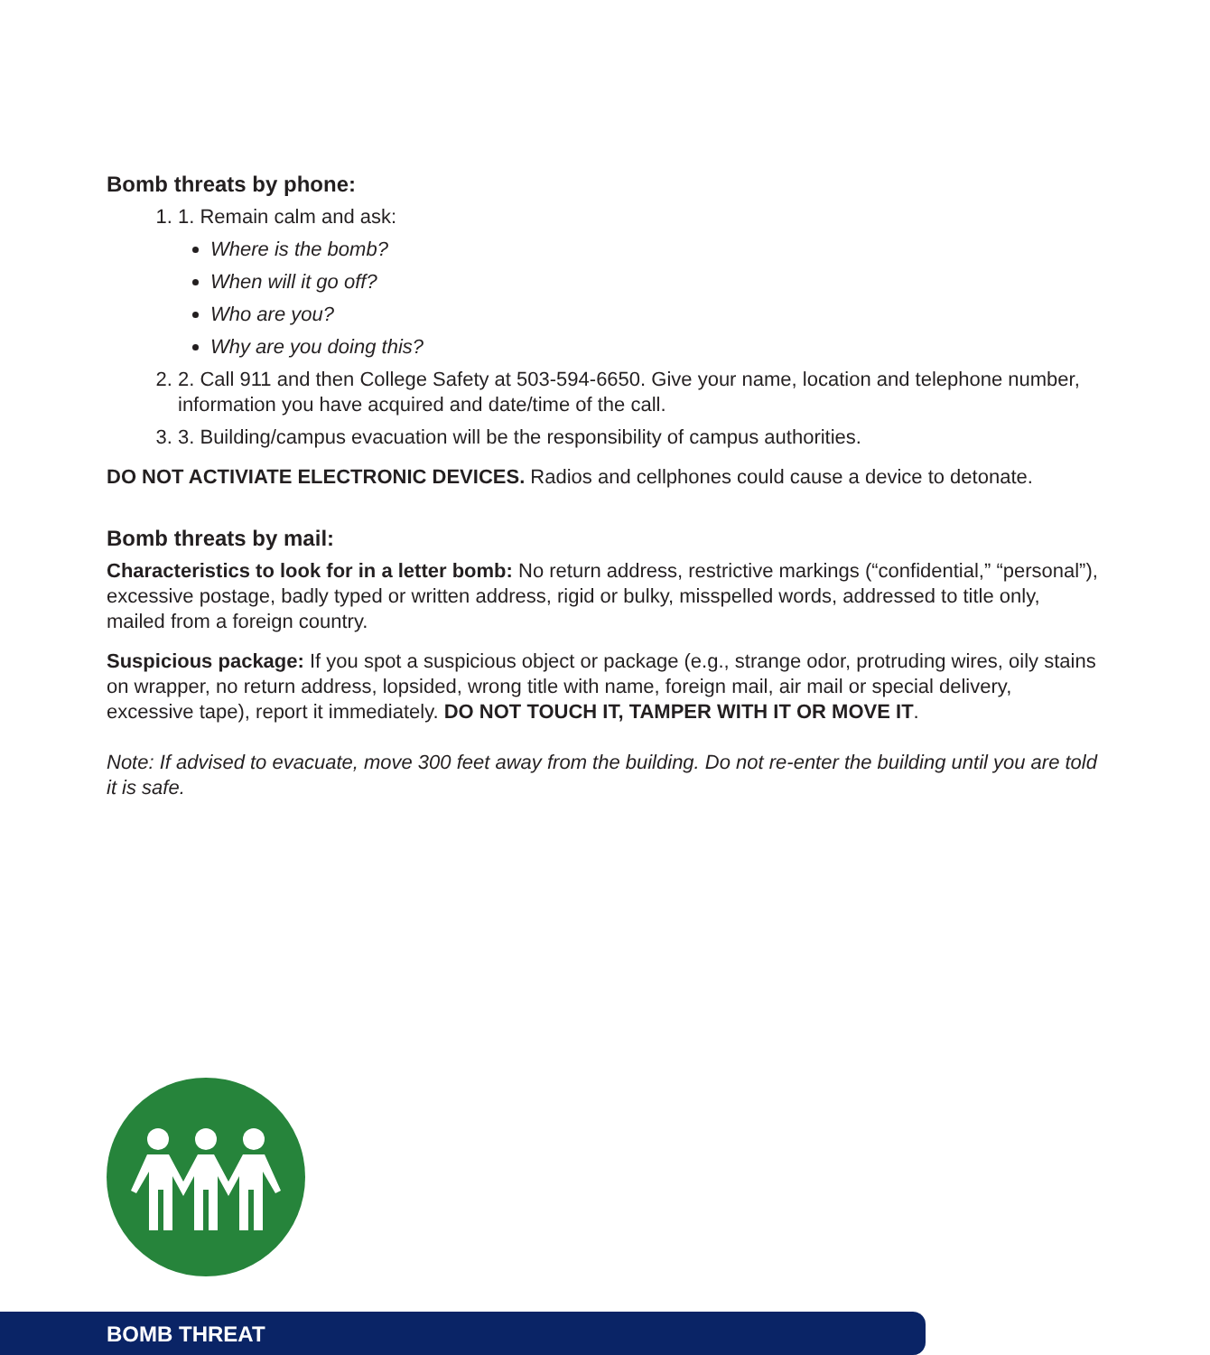Bomb threats by phone:
1. 1. Remain calm and ask:
Where is the bomb?
When will it go off?
Who are you?
Why are you doing this?
2. 2. Call 911 and then College Safety at 503-594-6650. Give your name, location and telephone number, information you have acquired and date/time of the call.
3. 3. Building/campus evacuation will be the responsibility of campus authorities.
DO NOT ACTIVIATE ELECTRONIC DEVICES. Radios and cellphones could cause a device to detonate.
Bomb threats by mail:
Characteristics to look for in a letter bomb: No return address, restrictive markings (“confidential,” “personal”), excessive postage, badly typed or written address, rigid or bulky, misspelled words, addressed to title only, mailed from a foreign country.
Suspicious package: If you spot a suspicious object or package (e.g., strange odor, protruding wires, oily stains on wrapper, no return address, lopsided, wrong title with name, foreign mail, air mail or special delivery, excessive tape), report it immediately. DO NOT TOUCH IT, TAMPER WITH IT OR MOVE IT.
Note: If advised to evacuate, move 300 feet away from the building. Do not re-enter the building until you are told it is safe.
BOMB THREAT